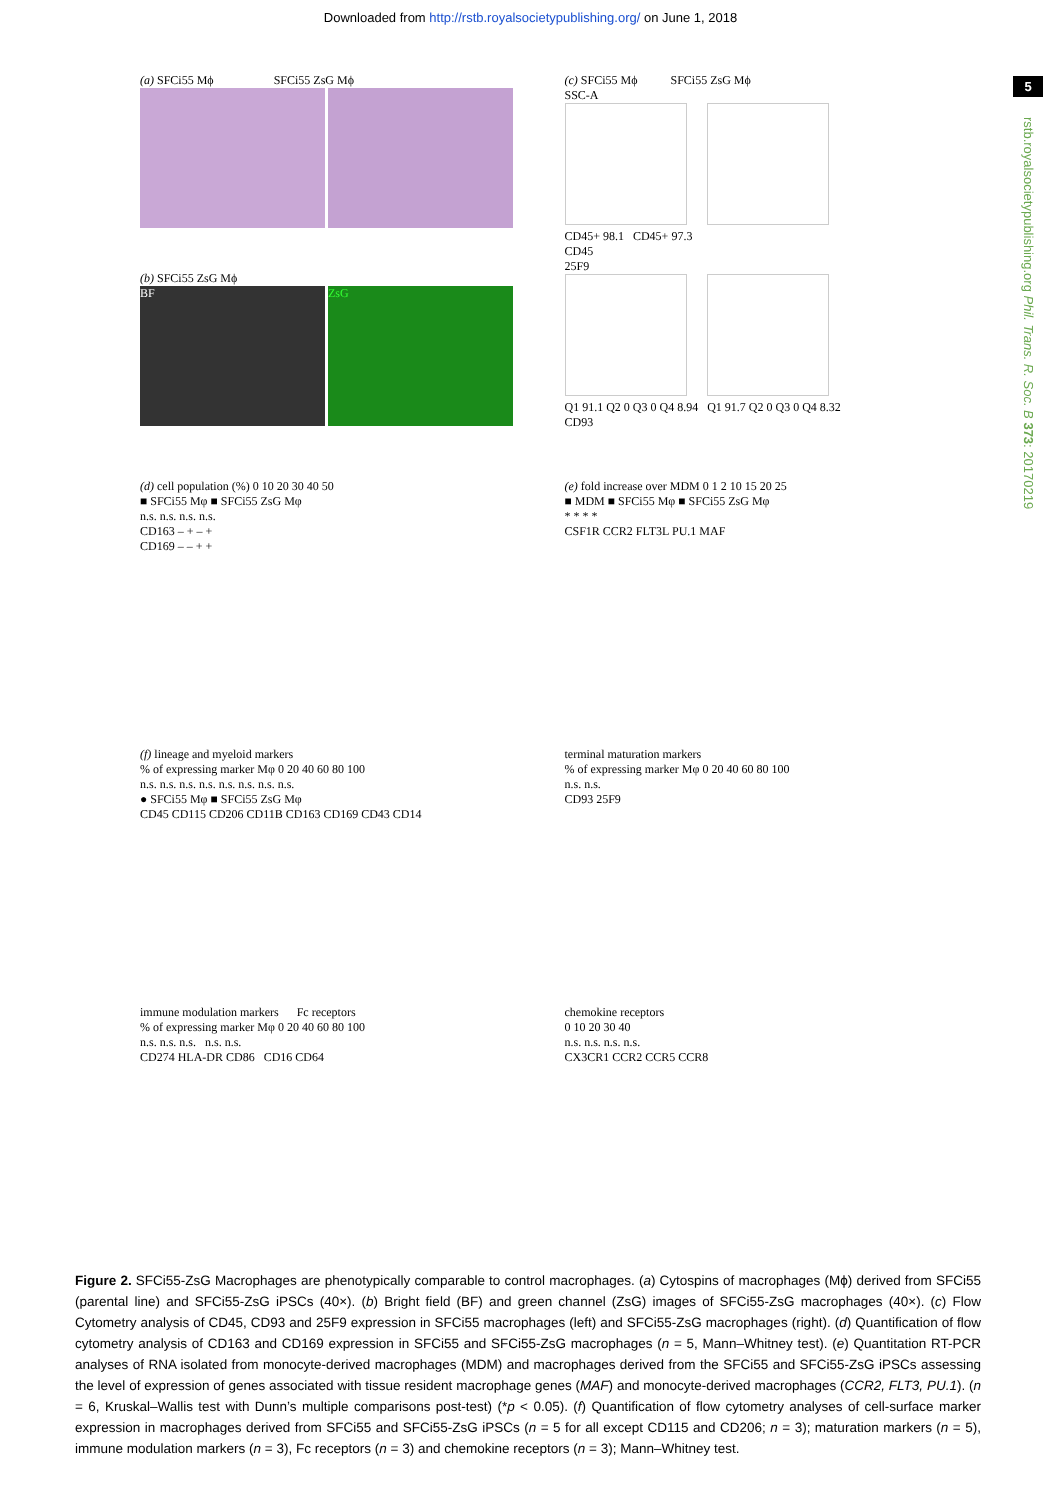Downloaded from http://rstb.royalsocietypublishing.org/ on June 1, 2018
5
rstb.royalsocietypublishing.org Phil. Trans. R. Soc. B 373: 20170219
(a) SFCi55 Mϕ SFCi55 ZsG Mϕ
(c) SFCi55 Mϕ SFCi55 ZsG Mϕ
SSC-A
CD45+ 98.1 CD45+ 97.3
CD45
25F9
Q1 91.1 Q2 0 Q3 0 Q4 8.94 Q1 91.7 Q2 0 Q3 0 Q4 8.32
CD93
(b) SFCi55 ZsG Mϕ
BF ZsG
(d) cell population (%) 0 10 20 30 40 50
■ SFCi55 Mφ ■ SFCi55 ZsG Mφ
n.s. n.s. n.s. n.s.
CD163 – + – +
CD169 – – + +
(e) fold increase over MDM 0 1 2 10 15 20 25
■ MDM ■ SFCi55 Mφ ■ SFCi55 ZsG Mφ
* * * *
CSF1R CCR2 FLT3L PU.1 MAF
(f) lineage and myeloid markers
% of expressing marker Mφ 0 20 40 60 80 100
n.s. n.s. n.s. n.s. n.s. n.s. n.s. n.s.
● SFCi55 Mφ ■ SFCi55 ZsG Mφ
CD45 CD115 CD206 CD11B CD163 CD169 CD43 CD14
terminal maturation markers
% of expressing marker Mφ 0 20 40 60 80 100
n.s. n.s.
CD93 25F9
immune modulation markers Fc receptors
% of expressing marker Mφ 0 20 40 60 80 100
n.s. n.s. n.s. n.s. n.s.
CD274 HLA-DR CD86 CD16 CD64
chemokine receptors
0 10 20 30 40
n.s. n.s. n.s. n.s.
CX3CR1 CCR2 CCR5 CCR8
Figure 2. SFCi55-ZsG Macrophages are phenotypically comparable to control macrophages. (a) Cytospins of macrophages (Mϕ) derived from SFCi55 (parental line) and SFCi55-ZsG iPSCs (40×). (b) Bright field (BF) and green channel (ZsG) images of SFCi55-ZsG macrophages (40×). (c) Flow Cytometry analysis of CD45, CD93 and 25F9 expression in SFCi55 macrophages (left) and SFCi55-ZsG macrophages (right). (d) Quantification of flow cytometry analysis of CD163 and CD169 expression in SFCi55 and SFCi55-ZsG macrophages (n = 5, Mann–Whitney test). (e) Quantitation RT-PCR analyses of RNA isolated from monocyte-derived macrophages (MDM) and macrophages derived from the SFCi55 and SFCi55-ZsG iPSCs assessing the level of expression of genes associated with tissue resident macrophage genes (MAF) and monocyte-derived macrophages (CCR2, FLT3, PU.1). (n = 6, Kruskal–Wallis test with Dunn’s multiple comparisons post-test) (*p < 0.05). (f) Quantification of flow cytometry analyses of cell-surface marker expression in macrophages derived from SFCi55 and SFCi55-ZsG iPSCs (n = 5 for all except CD115 and CD206; n = 3); maturation markers (n = 5), immune modulation markers (n = 3), Fc receptors (n = 3) and chemokine receptors (n = 3); Mann–Whitney test.